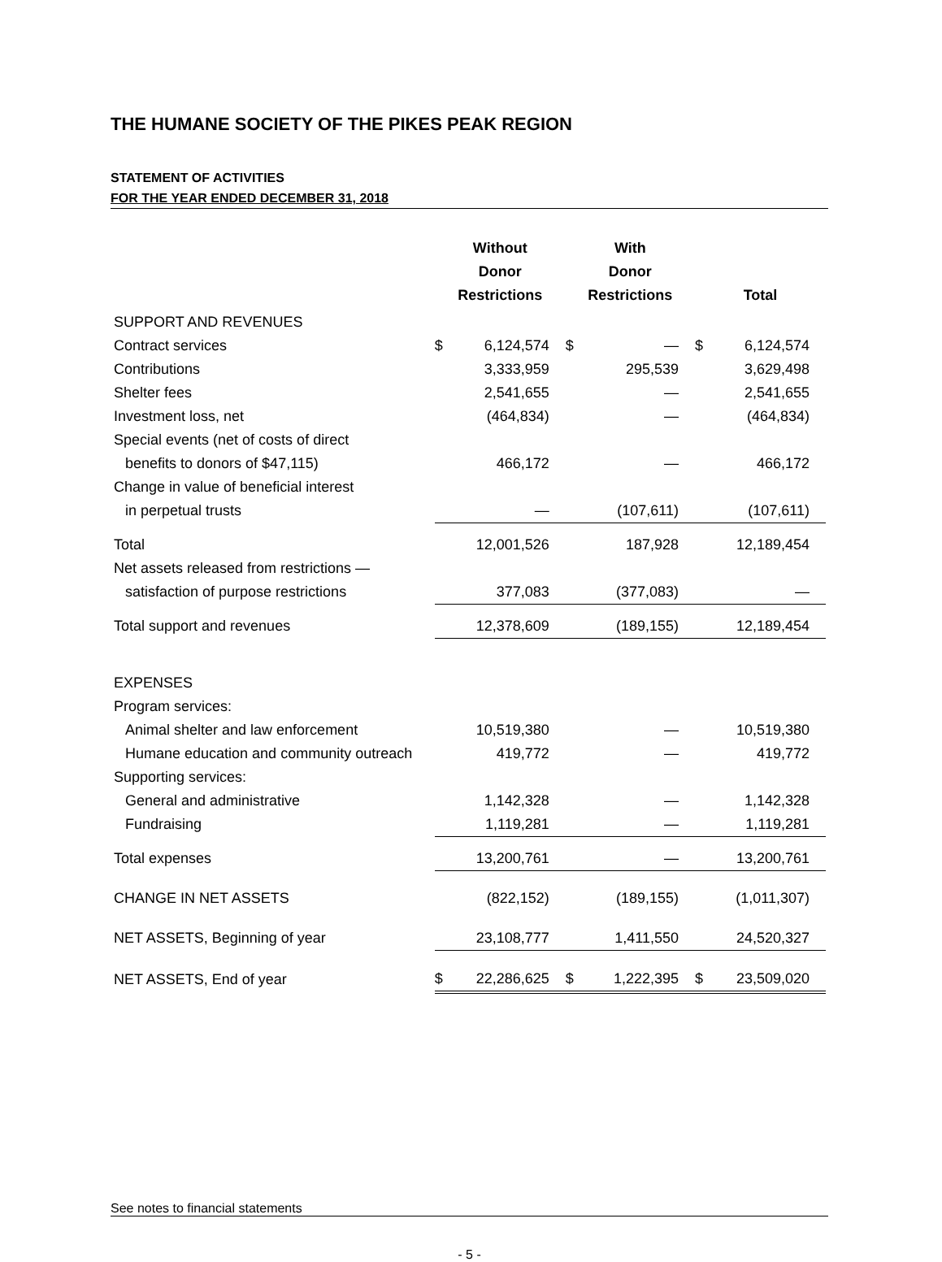THE HUMANE SOCIETY OF THE PIKES PEAK REGION
STATEMENT OF ACTIVITIES
FOR THE YEAR ENDED DECEMBER 31, 2018
| | Without Donor Restrictions | With Donor Restrictions | Total |
| --- | --- | --- | --- |
| SUPPORT AND REVENUES | | | |
| Contract services | $ 6,124,574 | $ — | $ 6,124,574 |
| Contributions | 3,333,959 | 295,539 | 3,629,498 |
| Shelter fees | 2,541,655 | — | 2,541,655 |
| Investment loss, net | (464,834) | — | (464,834) |
| Special events (net of costs of direct | | | |
| benefits to donors of $47,115) | 466,172 | — | 466,172 |
| Change in value of beneficial interest | | | |
| in perpetual trusts | — | (107,611) | (107,611) |
| Total | 12,001,526 | 187,928 | 12,189,454 |
| Net assets released from restrictions — | | | |
| satisfaction of purpose restrictions | 377,083 | (377,083) | — |
| Total support and revenues | 12,378,609 | (189,155) | 12,189,454 |
| EXPENSES | | | |
| Program services: | | | |
| Animal shelter and law enforcement | 10,519,380 | — | 10,519,380 |
| Humane education and community outreach | 419,772 | — | 419,772 |
| Supporting services: | | | |
| General and administrative | 1,142,328 | — | 1,142,328 |
| Fundraising | 1,119,281 | — | 1,119,281 |
| Total expenses | 13,200,761 | — | 13,200,761 |
| CHANGE IN NET ASSETS | (822,152) | (189,155) | (1,011,307) |
| NET ASSETS, Beginning of year | 23,108,777 | 1,411,550 | 24,520,327 |
| NET ASSETS, End of year | $ 22,286,625 | $ 1,222,395 | $ 23,509,020 |
See notes to financial statements
- 5 -